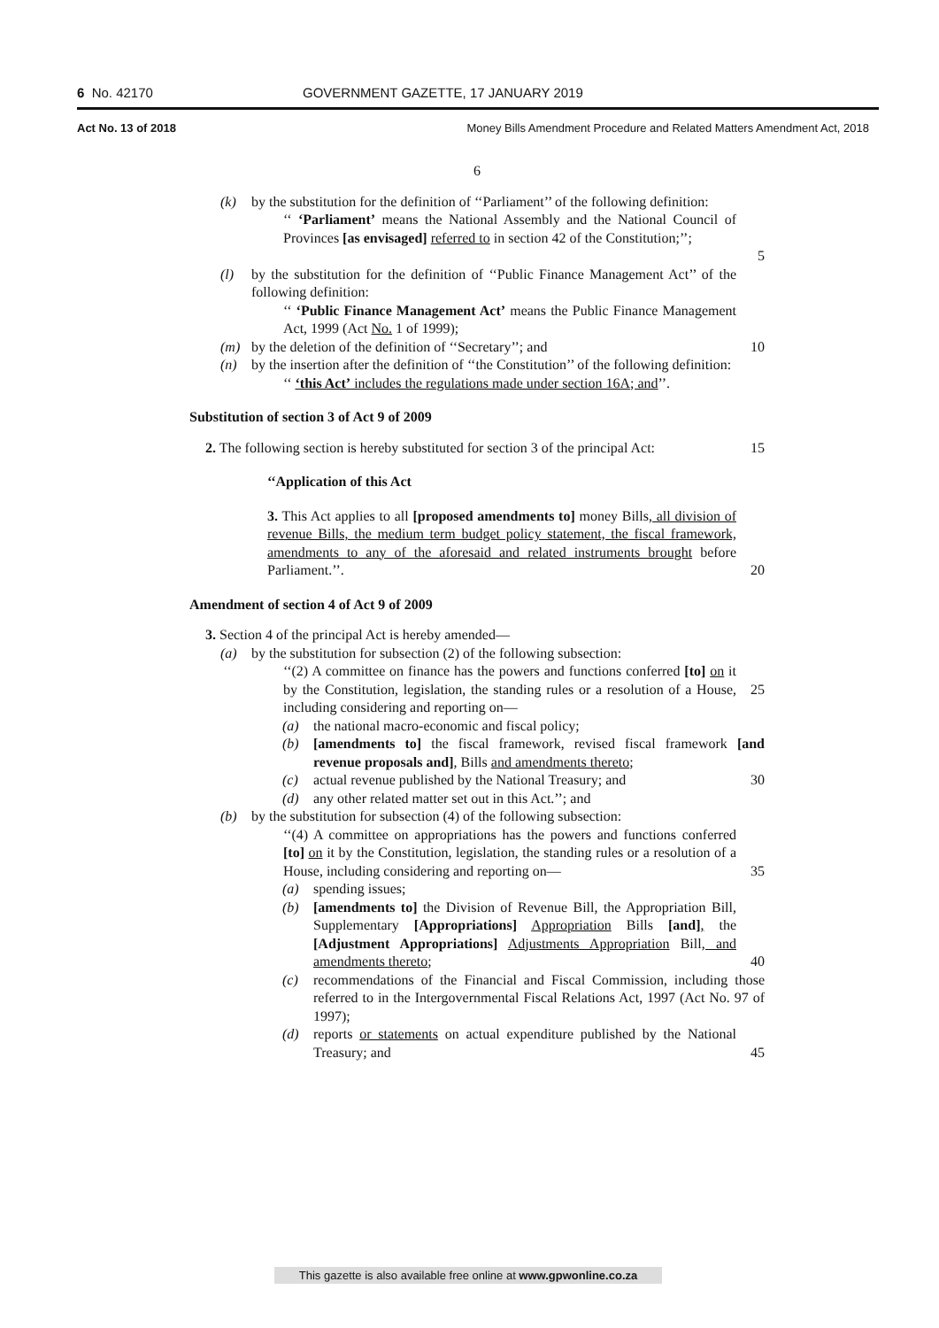6 No. 42170 GOVERNMENT GAZETTE, 17 JANUARY 2019
Act No. 13 of 2018 Money Bills Amendment Procedure and Related Matters Amendment Act, 2018
6
(k) by the substitution for the definition of ‘‘Parliament’’ of the following definition:
‘‘ ‘Parliament’ means the National Assembly and the National Council of Provinces [as envisaged] referred to in section 42 of the Constitution;’’;
5
(l) by the substitution for the definition of ‘‘Public Finance Management Act’’ of the following definition:
‘‘ ‘Public Finance Management Act’ means the Public Finance Management Act, 1999 (Act No. 1 of 1999);
(m) by the deletion of the definition of ‘‘Secretary’’; and
10
(n) by the insertion after the definition of ‘‘the Constitution’’ of the following definition:
‘‘ ‘this Act’ includes the regulations made under section 16A; and’’.
Substitution of section 3 of Act 9 of 2009
2. The following section is hereby substituted for section 3 of the principal Act:
15
‘‘Application of this Act
3. This Act applies to all [proposed amendments to] money Bills, all division of revenue Bills, the medium term budget policy statement, the fiscal framework, amendments to any of the aforesaid and related instruments brought before Parliament.’’.
20
Amendment of section 4 of Act 9 of 2009
3. Section 4 of the principal Act is hereby amended—
(a) by the substitution for subsection (2) of the following subsection:
‘‘(2) A committee on finance has the powers and functions conferred [to] on it by the Constitution, legislation, the standing rules or a resolution of a House, including considering and reporting on—
25
(a) the national macro-economic and fiscal policy;
(b) [amendments to] the fiscal framework, revised fiscal framework [and revenue proposals and], Bills and amendments thereto;
(c) actual revenue published by the National Treasury; and
30
(d) any other related matter set out in this Act.’’; and
(b) by the substitution for subsection (4) of the following subsection:
‘‘(4) A committee on appropriations has the powers and functions conferred [to] on it by the Constitution, legislation, the standing rules or a resolution of a House, including considering and reporting on—
35
(a) spending issues;
(b) [amendments to] the Division of Revenue Bill, the Appropriation Bill, Supplementary [Appropriations] Appropriation Bills [and], the [Adjustment Appropriations] Adjustments Appropriation Bill, and amendments thereto;
40
(c) recommendations of the Financial and Fiscal Commission, including those referred to in the Intergovernmental Fiscal Relations Act, 1997 (Act No. 97 of 1997);
(d) reports or statements on actual expenditure published by the National Treasury; and
45
This gazette is also available free online at www.gpwonline.co.za